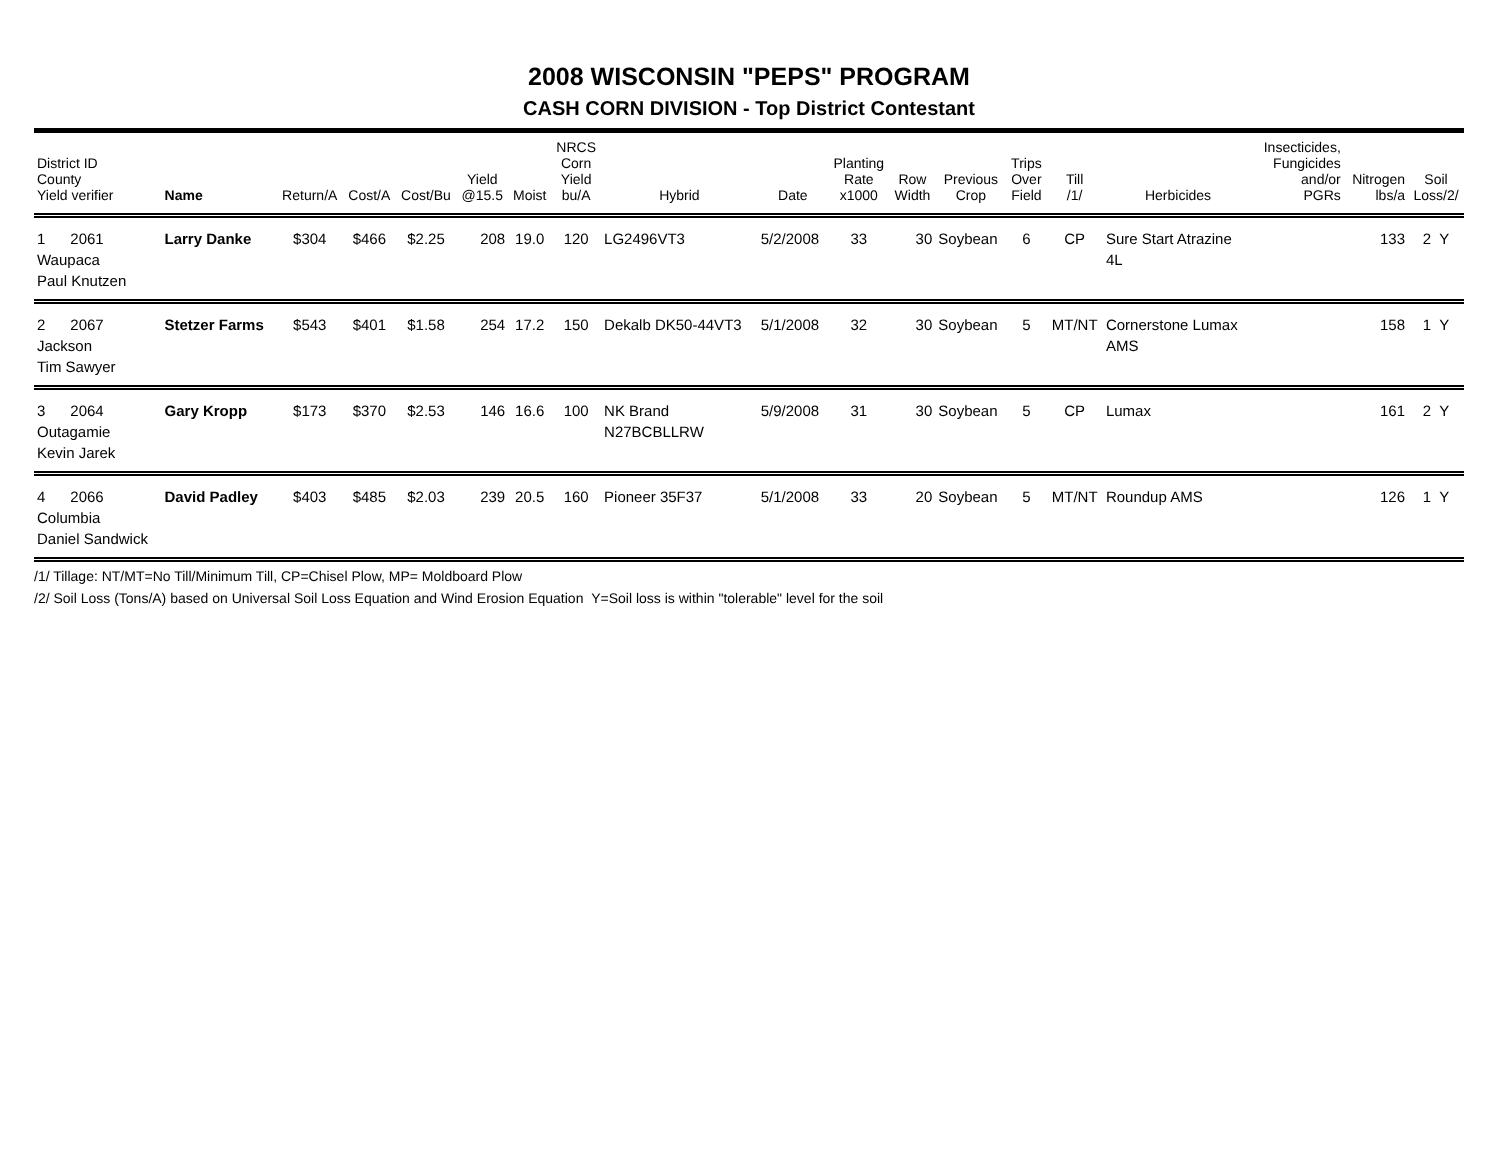2008 WISCONSIN "PEPS" PROGRAM
CASH CORN DIVISION - Top District Contestant
| District ID County Yield verifier | Name | Return/A | Cost/A | Cost/Bu | Yield @15.5 | Moist | NRCS Corn Yield bu/A | Hybrid | Date | Planting Rate x1000 | Row Width | Previous Crop | Trips Over Field | Till /1/ | Herbicides | Insecticides, Fungicides and/or PGRs | Nitrogen lbs/a | Soil Loss/2/ |
| --- | --- | --- | --- | --- | --- | --- | --- | --- | --- | --- | --- | --- | --- | --- | --- | --- | --- | --- |
| 1 2061 Waupaca Paul Knutzen | Larry Danke | $304 | $466 | $2.25 | 208 | 19.0 | 120 | LG2496VT3 | 5/2/2008 | 33 | 30 | Soybean | 6 | CP | Sure Start Atrazine 4L | | 133 | 2 Y |
| 2 2067 Jackson Tim Sawyer | Stetzer Farms | $543 | $401 | $1.58 | 254 | 17.2 | 150 | Dekalb DK50-44VT3 | 5/1/2008 | 32 | 30 | Soybean | 5 | MT/NT | Cornerstone Lumax AMS | | 158 | 1 Y |
| 3 2064 Outagamie Kevin Jarek | Gary Kropp | $173 | $370 | $2.53 | 146 | 16.6 | 100 | NK Brand N27BCBLLRW | 5/9/2008 | 31 | 30 | Soybean | 5 | CP | Lumax | | 161 | 2 Y |
| 4 2066 Columbia Daniel Sandwick | David Padley | $403 | $485 | $2.03 | 239 | 20.5 | 160 | Pioneer 35F37 | 5/1/2008 | 33 | 20 | Soybean | 5 | MT/NT | Roundup AMS | | 126 | 1 Y |
/1/ Tillage: NT/MT=No Till/Minimum Till, CP=Chisel Plow, MP= Moldboard Plow
/2/ Soil Loss (Tons/A) based on Universal Soil Loss Equation and Wind Erosion Equation Y=Soil loss is within "tolerable" level for the soil